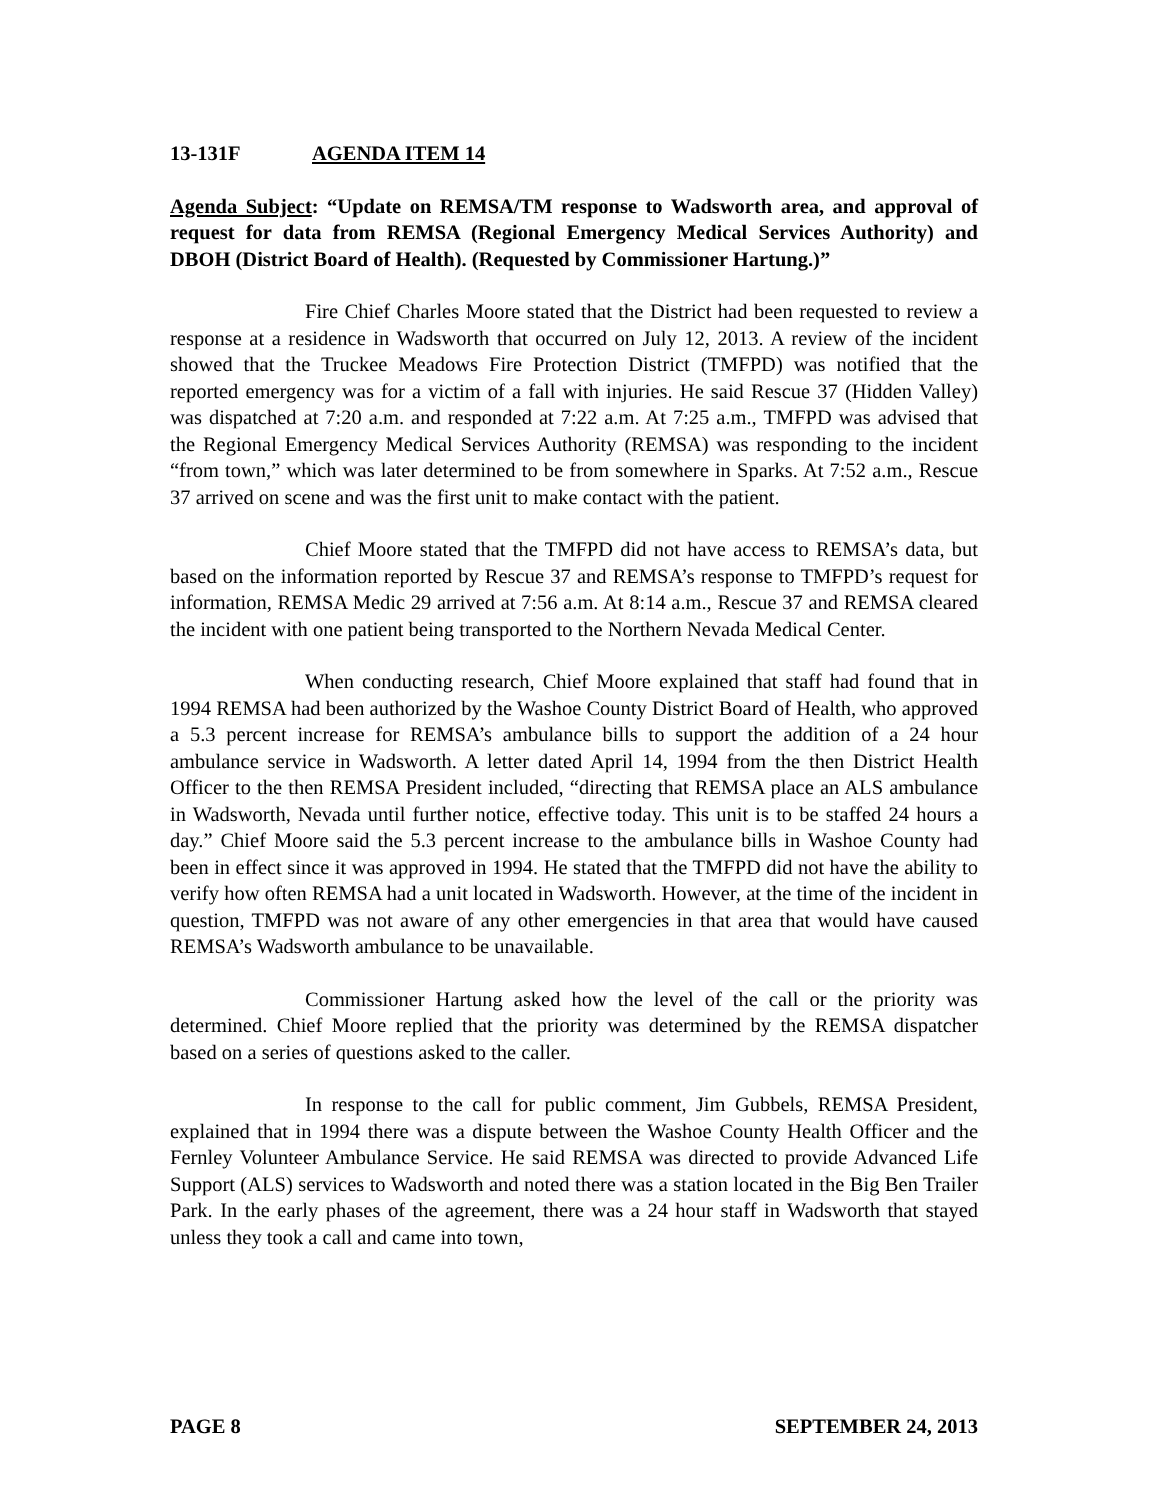13-131F AGENDA ITEM 14
Agenda Subject: “Update on REMSA/TM response to Wadsworth area, and approval of request for data from REMSA (Regional Emergency Medical Services Authority) and DBOH (District Board of Health). (Requested by Commissioner Hartung.)”
Fire Chief Charles Moore stated that the District had been requested to review a response at a residence in Wadsworth that occurred on July 12, 2013. A review of the incident showed that the Truckee Meadows Fire Protection District (TMFPD) was notified that the reported emergency was for a victim of a fall with injuries. He said Rescue 37 (Hidden Valley) was dispatched at 7:20 a.m. and responded at 7:22 a.m. At 7:25 a.m., TMFPD was advised that the Regional Emergency Medical Services Authority (REMSA) was responding to the incident “from town,” which was later determined to be from somewhere in Sparks. At 7:52 a.m., Rescue 37 arrived on scene and was the first unit to make contact with the patient.
Chief Moore stated that the TMFPD did not have access to REMSA’s data, but based on the information reported by Rescue 37 and REMSA’s response to TMFPD’s request for information, REMSA Medic 29 arrived at 7:56 a.m. At 8:14 a.m., Rescue 37 and REMSA cleared the incident with one patient being transported to the Northern Nevada Medical Center.
When conducting research, Chief Moore explained that staff had found that in 1994 REMSA had been authorized by the Washoe County District Board of Health, who approved a 5.3 percent increase for REMSA’s ambulance bills to support the addition of a 24 hour ambulance service in Wadsworth. A letter dated April 14, 1994 from the then District Health Officer to the then REMSA President included, “directing that REMSA place an ALS ambulance in Wadsworth, Nevada until further notice, effective today. This unit is to be staffed 24 hours a day.” Chief Moore said the 5.3 percent increase to the ambulance bills in Washoe County had been in effect since it was approved in 1994. He stated that the TMFPD did not have the ability to verify how often REMSA had a unit located in Wadsworth. However, at the time of the incident in question, TMFPD was not aware of any other emergencies in that area that would have caused REMSA’s Wadsworth ambulance to be unavailable.
Commissioner Hartung asked how the level of the call or the priority was determined. Chief Moore replied that the priority was determined by the REMSA dispatcher based on a series of questions asked to the caller.
In response to the call for public comment, Jim Gubbels, REMSA President, explained that in 1994 there was a dispute between the Washoe County Health Officer and the Fernley Volunteer Ambulance Service. He said REMSA was directed to provide Advanced Life Support (ALS) services to Wadsworth and noted there was a station located in the Big Ben Trailer Park. In the early phases of the agreement, there was a 24 hour staff in Wadsworth that stayed unless they took a call and came into town,
PAGE 8 SEPTEMBER 24, 2013